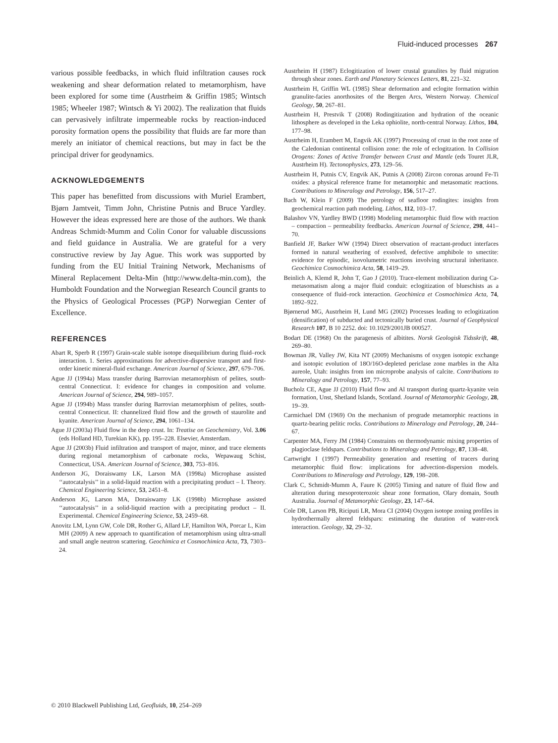Fluid-induced processes 267
various possible feedbacks, in which fluid infiltration causes rock weakening and shear deformation related to metamorphism, have been explored for some time (Austrheim & Griffin 1985; Wintsch 1985; Wheeler 1987; Wintsch & Yi 2002). The realization that fluids can pervasively infiltrate impermeable rocks by reaction-induced porosity formation opens the possibility that fluids are far more than merely an initiator of chemical reactions, but may in fact be the principal driver for geodynamics.
ACKNOWLEDGEMENTS
This paper has benefitted from discussions with Muriel Erambert, Bjørn Jamtveit, Timm John, Christine Putnis and Bruce Yardley. However the ideas expressed here are those of the authors. We thank Andreas Schmidt-Mumm and Colin Conor for valuable discussions and field guidance in Australia. We are grateful for a very constructive review by Jay Ague. This work was supported by funding from the EU Initial Training Network, Mechanisms of Mineral Replacement Delta-Min (http://www.delta-min.com), the Humboldt Foundation and the Norwegian Research Council grants to the Physics of Geological Processes (PGP) Norwegian Center of Excellence.
REFERENCES
Abart R, Sperb R (1997) Grain-scale stable isotope disequilibrium during fluid–rock interaction. 1. Series approximations for advective-dispersive transport and first-order kinetic mineral-fluid exchange. American Journal of Science, 297, 679–706.
Ague JJ (1994a) Mass transfer during Barrovian metamorphism of pelites, south-central Connecticut. I: evidence for changes in composition and volume. American Journal of Science, 294, 989–1057.
Ague JJ (1994b) Mass transfer during Barrovian metamorphism of pelites, south-central Connecticut. II: channelized fluid flow and the growth of staurolite and kyanite. American Journal of Science, 294, 1061–134.
Ague JJ (2003a) Fluid flow in the deep crust. In: Treatise on Geochemistry, Vol. 3.06 (eds Holland HD, Turekian KK), pp. 195–228. Elsevier, Amsterdam.
Ague JJ (2003b) Fluid infiltration and transport of major, minor, and trace elements during regional metamorphism of carbonate rocks, Wepawaug Schist, Connecticut, USA. American Journal of Science, 303, 753–816.
Anderson JG, Doraiswamy LK, Larson MA (1998a) Microphase assisted ‘‘autocatalysis’’ in a solid-liquid reaction with a precipitating product – I. Theory. Chemical Engineering Science, 53, 2451–8.
Anderson JG, Larson MA, Doraiswamy LK (1998b) Microphase assisted ‘‘autocatalysis’’ in a solid-liquid reaction with a precipitating product – II. Experimental. Chemical Engineering Science, 53, 2459–68.
Anovitz LM, Lynn GW, Cole DR, Rother G, Allard LF, Hamilton WA, Porcar L, Kim MH (2009) A new approach to quantification of metamorphism using ultra-small and small angle neutron scattering. Geochimica et Cosmochimica Acta, 73, 7303–24.
Austrheim H (1987) Eclogitization of lower crustal granulites by fluid migration through shear zones. Earth and Planetary Sciences Letters, 81, 221–32.
Austrheim H, Griffin WL (1985) Shear deformation and eclogite formation within granulite-facies anorthosites of the Bergen Arcs, Western Norway. Chemical Geology, 50, 267–81.
Austrheim H, Prestvik T (2008) Rodingitization and hydration of the oceanic lithosphere as developed in the Leka ophiolite, north-central Norway. Lithos, 104, 177–98.
Austrheim H, Erambert M, Engvik AK (1997) Processing of crust in the root zone of the Caledonian continental collision zone: the role of eclogitzation. In Collision Orogens: Zones of Active Transfer between Crust and Mantle (eds Touret JLR, Austrheim H). Tectonophysics, 273, 129–56.
Austrheim H, Putnis CV, Engvik AK, Putnis A (2008) Zircon coronas around Fe-Ti oxides: a physical reference frame for metamorphic and metasomatic reactions. Contributions to Mineralogy and Petrology, 156, 517–27.
Bach W, Klein F (2009) The petrology of seafloor rodingites: insights from geochemical reaction path modeling. Lithos, 112, 103–17.
Balashov VN, Yardley BWD (1998) Modeling metamorphic fluid flow with reaction – compaction – permeability feedbacks. American Journal of Science, 298, 441–70.
Banfield JF, Barker WW (1994) Direct observation of reactant-product interfaces formed in natural weathering of exsolved, defective amphibole to smectite: evidence for episodic, isovolumetric reactions involving structural inheritance. Geochimica Cosmochimica Acta, 58, 1419–29.
Beinlich A, Klemd R, John T, Gao J (2010). Trace-element mobilization during Ca-metasomatism along a major fluid conduit: eclogitization of blueschists as a consequence of fluid–rock interaction. Geochimica et Cosmochimica Acta, 74, 1892–922.
Bjørnerud MG, Austrheim H, Lund MG (2002) Processes leading to eclogitization (densification) of subducted and tectonically buried crust. Journal of Geophysical Research 107, B 10 2252. doi: 10.1029/2001JB 000527.
Bodart DE (1968) On the paragenesis of albitites. Norsk Geologisk Tidsskrift, 48, 269–80.
Bowman JR, Valley JW, Kita NT (2009) Mechanisms of oxygen isotopic exchange and isotopic evolution of 18O/16O-depleted periclase zone marbles in the Alta aureole, Utah: insights from ion microprobe analysis of calcite. Contributions to Mineralogy and Petrology, 157, 77–93.
Bucholz CE, Ague JJ (2010) Fluid flow and Al transport during quartz-kyanite vein formation, Unst, Shetland Islands, Scotland. Journal of Metamorphic Geology, 28, 19–39.
Carmichael DM (1969) On the mechanism of prograde metamorphic reactions in quartz-bearing pelitic rocks. Contributions to Mineralogy and Petrology, 20, 244–67.
Carpenter MA, Ferry JM (1984) Constraints on thermodynamic mixing properties of plagioclase feldspars. Contributions to Mineralogy and Petrology, 87, 138–48.
Cartwright I (1997) Permeability generation and resetting of tracers during metamorphic fluid flow: implications for advection-dispersion models. Contributions to Mineralogy and Petrology, 129, 198–208.
Clark C, Schmidt-Mumm A, Faure K (2005) Timing and nature of fluid flow and alteration during mesoproterozoic shear zone formation, Olary domain, South Australia. Journal of Metamorphic Geology, 23, 147–64.
Cole DR, Larson PB, Riciputi LR, Mora CI (2004) Oxygen isotope zoning profiles in hydrothermally altered feldspars: estimating the duration of water-rock interaction. Geology, 32, 29–32.
© 2010 Blackwell Publishing Ltd, Geofluids, 10, 254–269